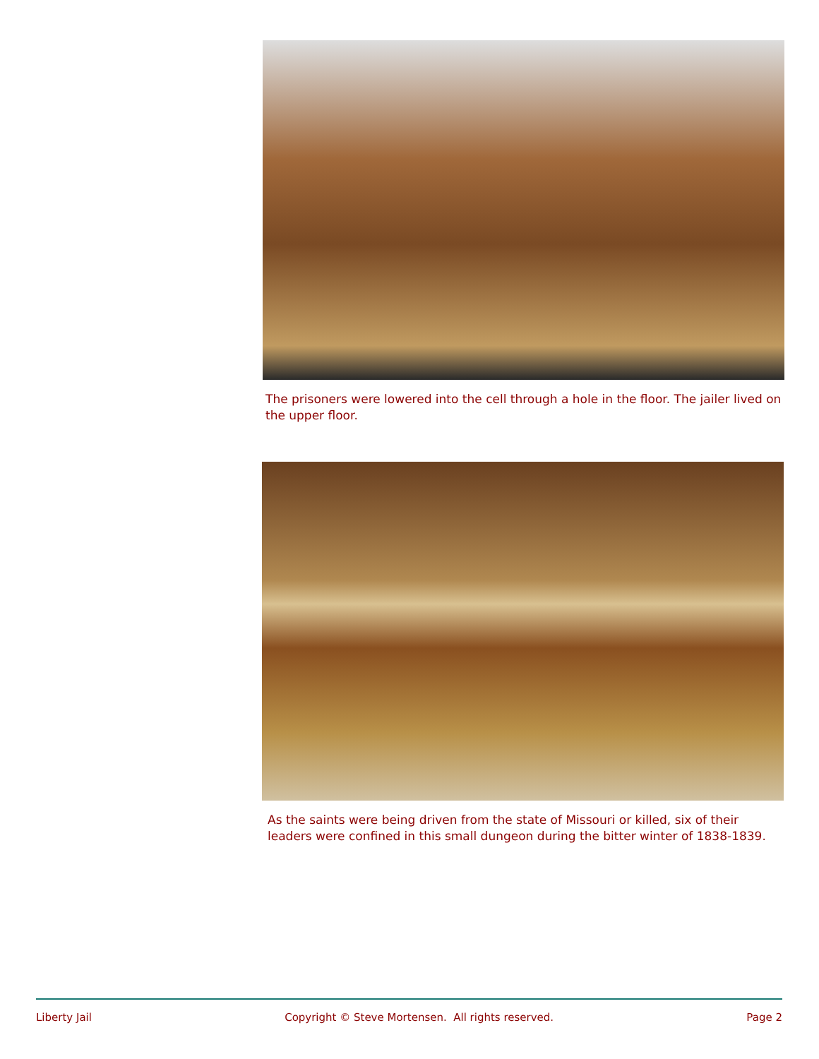The prisoners were lowered into the cell through a hole in the floor. The jailer lived on the upper floor.
As the saints were being driven from the state of Missouri or killed, six of their leaders were confined in this small dungeon during the bitter winter of 1838-1839.
Liberty Jail Copyright © Steve Mortensen. All rights reserved. Page 2